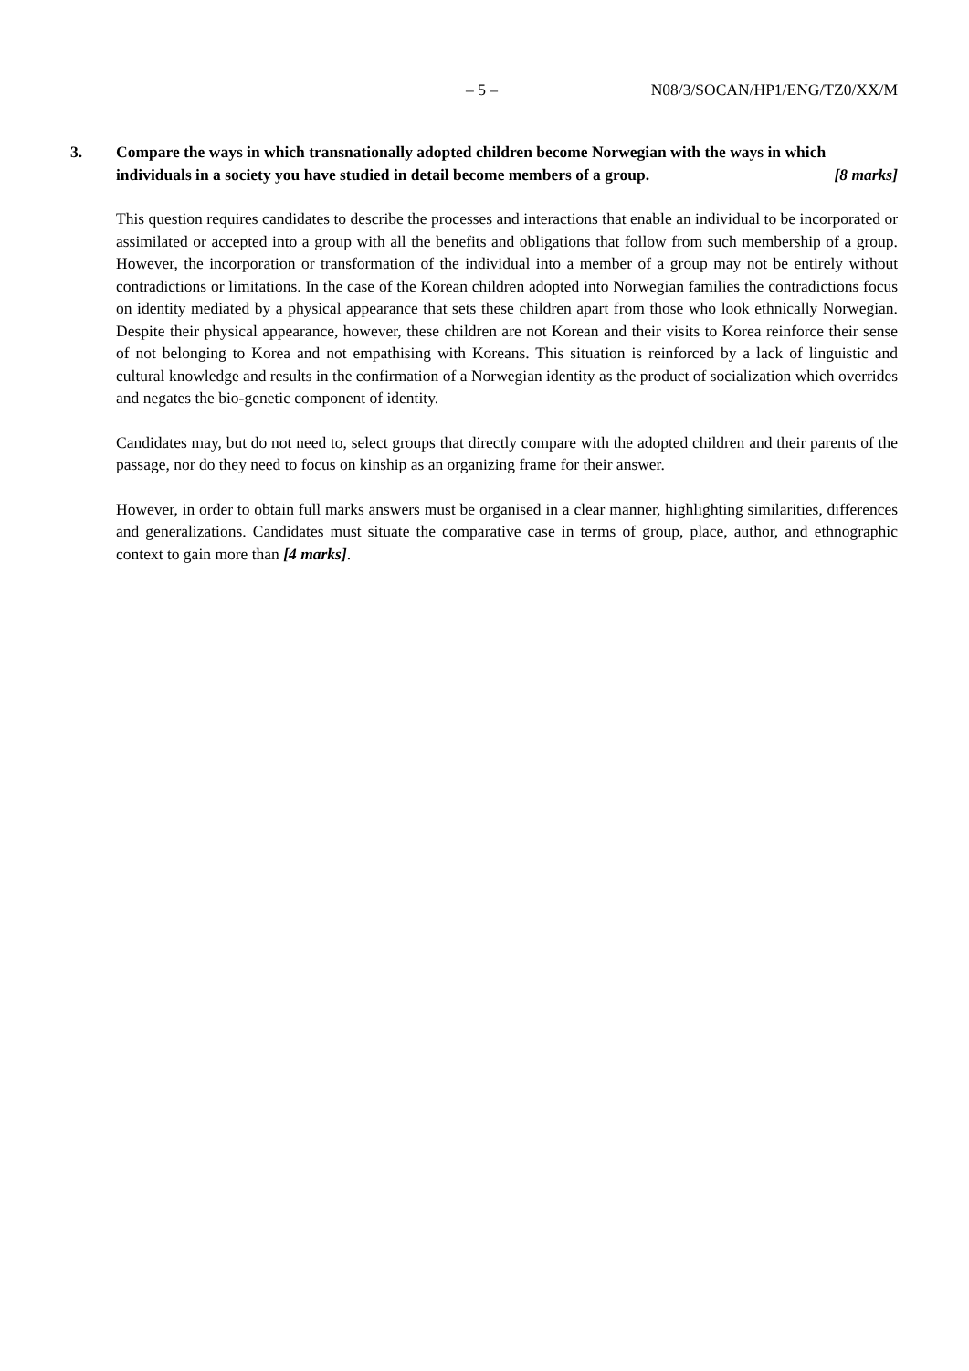– 5 – N08/3/SOCAN/HP1/ENG/TZ0/XX/M
3. Compare the ways in which transnationally adopted children become Norwegian with the ways in which individuals in a society you have studied in detail become members of a group.
[8 marks]
This question requires candidates to describe the processes and interactions that enable an individual to be incorporated or assimilated or accepted into a group with all the benefits and obligations that follow from such membership of a group. However, the incorporation or transformation of the individual into a member of a group may not be entirely without contradictions or limitations. In the case of the Korean children adopted into Norwegian families the contradictions focus on identity mediated by a physical appearance that sets these children apart from those who look ethnically Norwegian. Despite their physical appearance, however, these children are not Korean and their visits to Korea reinforce their sense of not belonging to Korea and not empathising with Koreans. This situation is reinforced by a lack of linguistic and cultural knowledge and results in the confirmation of a Norwegian identity as the product of socialization which overrides and negates the bio-genetic component of identity.
Candidates may, but do not need to, select groups that directly compare with the adopted children and their parents of the passage, nor do they need to focus on kinship as an organizing frame for their answer.
However, in order to obtain full marks answers must be organised in a clear manner, highlighting similarities, differences and generalizations. Candidates must situate the comparative case in terms of group, place, author, and ethnographic context to gain more than [4 marks].